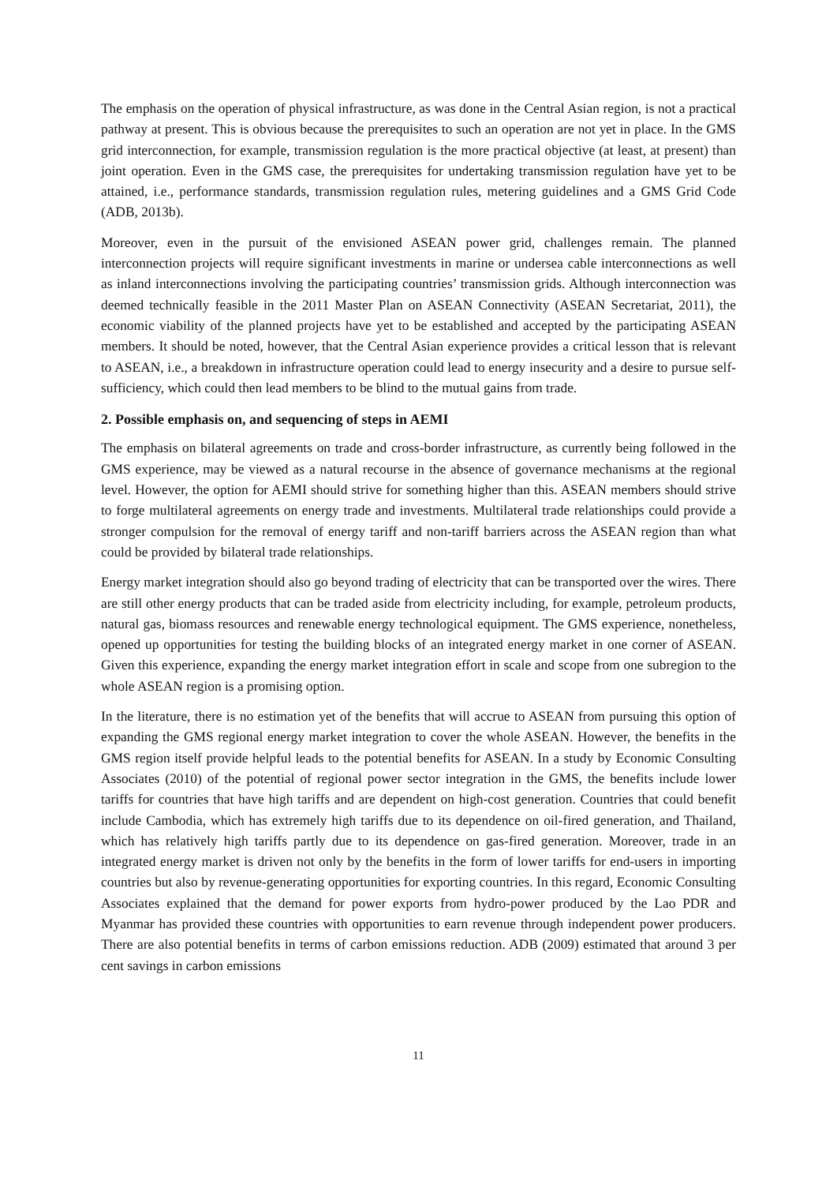The emphasis on the operation of physical infrastructure, as was done in the Central Asian region, is not a practical pathway at present. This is obvious because the prerequisites to such an operation are not yet in place. In the GMS grid interconnection, for example, transmission regulation is the more practical objective (at least, at present) than joint operation. Even in the GMS case, the prerequisites for undertaking transmission regulation have yet to be attained, i.e., performance standards, transmission regulation rules, metering guidelines and a GMS Grid Code (ADB, 2013b).
Moreover, even in the pursuit of the envisioned ASEAN power grid, challenges remain. The planned interconnection projects will require significant investments in marine or undersea cable interconnections as well as inland interconnections involving the participating countries’ transmission grids. Although interconnection was deemed technically feasible in the 2011 Master Plan on ASEAN Connectivity (ASEAN Secretariat, 2011), the economic viability of the planned projects have yet to be established and accepted by the participating ASEAN members. It should be noted, however, that the Central Asian experience provides a critical lesson that is relevant to ASEAN, i.e., a breakdown in infrastructure operation could lead to energy insecurity and a desire to pursue self-sufficiency, which could then lead members to be blind to the mutual gains from trade.
2. Possible emphasis on, and sequencing of steps in AEMI
The emphasis on bilateral agreements on trade and cross-border infrastructure, as currently being followed in the GMS experience, may be viewed as a natural recourse in the absence of governance mechanisms at the regional level. However, the option for AEMI should strive for something higher than this. ASEAN members should strive to forge multilateral agreements on energy trade and investments. Multilateral trade relationships could provide a stronger compulsion for the removal of energy tariff and non-tariff barriers across the ASEAN region than what could be provided by bilateral trade relationships.
Energy market integration should also go beyond trading of electricity that can be transported over the wires. There are still other energy products that can be traded aside from electricity including, for example, petroleum products, natural gas, biomass resources and renewable energy technological equipment. The GMS experience, nonetheless, opened up opportunities for testing the building blocks of an integrated energy market in one corner of ASEAN. Given this experience, expanding the energy market integration effort in scale and scope from one subregion to the whole ASEAN region is a promising option.
In the literature, there is no estimation yet of the benefits that will accrue to ASEAN from pursuing this option of expanding the GMS regional energy market integration to cover the whole ASEAN. However, the benefits in the GMS region itself provide helpful leads to the potential benefits for ASEAN. In a study by Economic Consulting Associates (2010) of the potential of regional power sector integration in the GMS, the benefits include lower tariffs for countries that have high tariffs and are dependent on high-cost generation. Countries that could benefit include Cambodia, which has extremely high tariffs due to its dependence on oil-fired generation, and Thailand, which has relatively high tariffs partly due to its dependence on gas-fired generation. Moreover, trade in an integrated energy market is driven not only by the benefits in the form of lower tariffs for end-users in importing countries but also by revenue-generating opportunities for exporting countries. In this regard, Economic Consulting Associates explained that the demand for power exports from hydro-power produced by the Lao PDR and Myanmar has provided these countries with opportunities to earn revenue through independent power producers. There are also potential benefits in terms of carbon emissions reduction. ADB (2009) estimated that around 3 per cent savings in carbon emissions
11